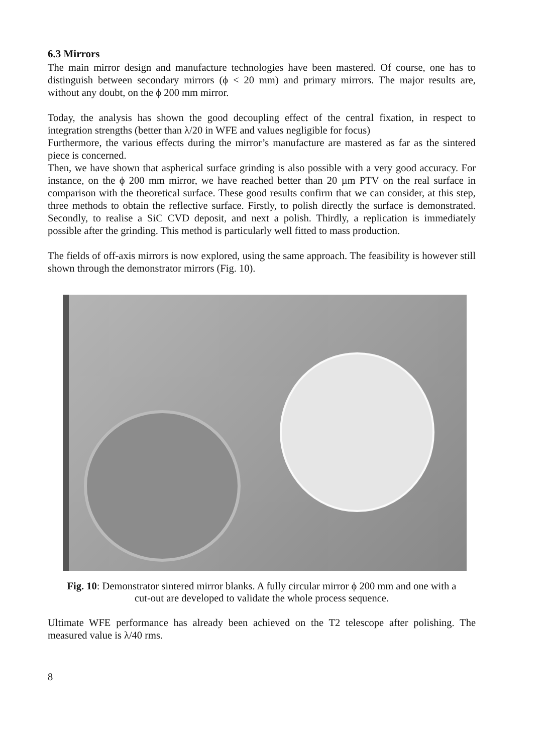6.3 Mirrors
The main mirror design and manufacture technologies have been mastered. Of course, one has to distinguish between secondary mirrors (ϕ < 20 mm) and primary mirrors. The major results are, without any doubt, on the ϕ 200 mm mirror.
Today, the analysis has shown the good decoupling effect of the central fixation, in respect to integration strengths (better than λ/20 in WFE and values negligible for focus)
Furthermore, the various effects during the mirror’s manufacture are mastered as far as the sintered piece is concerned.
Then, we have shown that aspherical surface grinding is also possible with a very good accuracy. For instance, on the ϕ 200 mm mirror, we have reached better than 20 µm PTV on the real surface in comparison with the theoretical surface. These good results confirm that we can consider, at this step, three methods to obtain the reflective surface. Firstly, to polish directly the surface is demonstrated. Secondly, to realise a SiC CVD deposit, and next a polish. Thirdly, a replication is immediately possible after the grinding. This method is particularly well fitted to mass production.
The fields of off-axis mirrors is now explored, using the same approach. The feasibility is however still shown through the demonstrator mirrors (Fig. 10).
Fig. 10: Demonstrator sintered mirror blanks. A fully circular mirror ϕ 200 mm and one with a
cut-out are developed to validate the whole process sequence.
Ultimate WFE performance has already been achieved on the T2 telescope after polishing. The measured value is λ/40 rms.
8